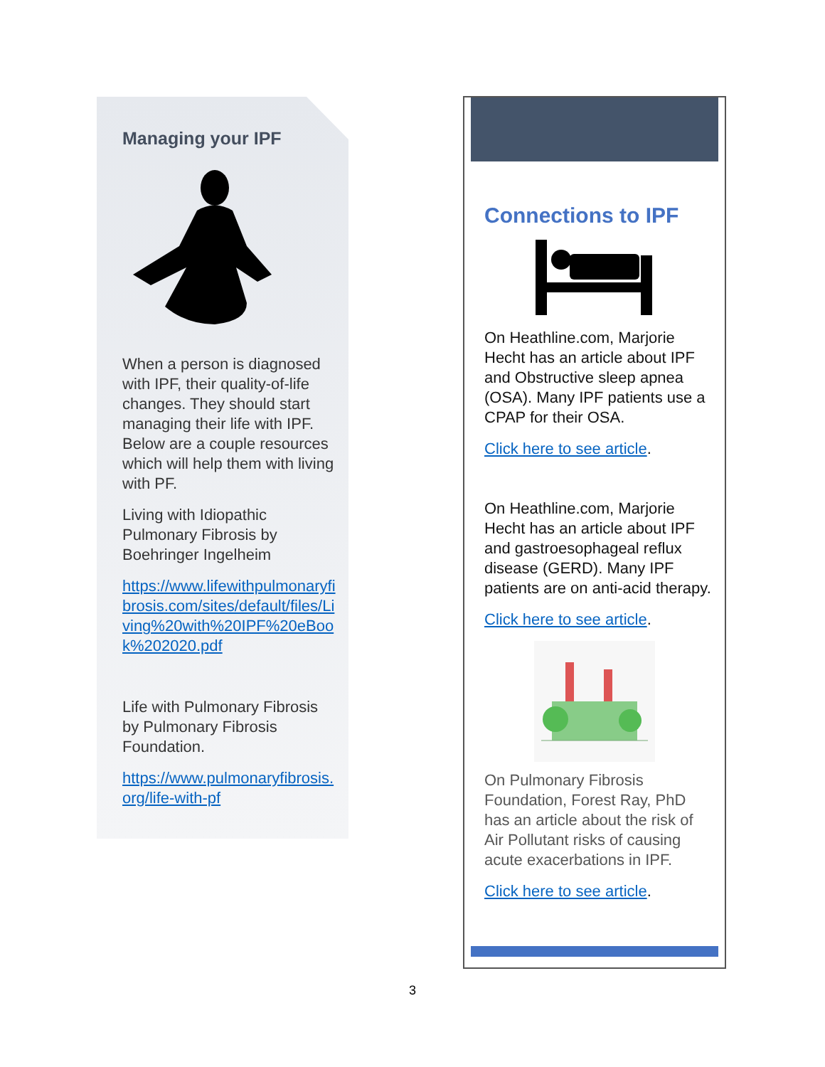Managing your IPF
When a person is diagnosed with IPF, their quality-of-life changes. They should start managing their life with IPF. Below are a couple resources which will help them with living with PF.
Living with Idiopathic Pulmonary Fibrosis by Boehringer Ingelheim
https://www.lifewithpulmonaryfibrosis.com/sites/default/files/Living%20with%20IPF%20eBook%202020.pdf
Life with Pulmonary Fibrosis by Pulmonary Fibrosis Foundation.
https://www.pulmonaryfibrosis.org/life-with-pf
Connections to IPF
On Heathline.com, Marjorie Hecht has an article about IPF and Obstructive sleep apnea (OSA). Many IPF patients use a CPAP for their OSA.
Click here to see article.
On Heathline.com, Marjorie Hecht has an article about IPF and gastroesophageal reflux disease (GERD). Many IPF patients are on anti-acid therapy.
Click here to see article.
On Pulmonary Fibrosis Foundation, Forest Ray, PhD has an article about the risk of Air Pollutant risks of causing acute exacerbations in IPF.
Click here to see article.
3